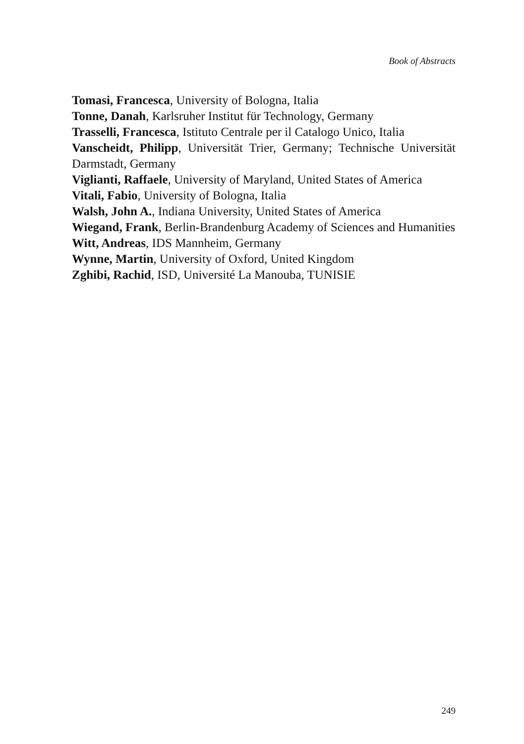Book of Abstracts
Tomasi, Francesca, University of Bologna, Italia
Tonne, Danah, Karlsruher Institut für Technology, Germany
Trasselli, Francesca, Istituto Centrale per il Catalogo Unico, Italia
Vanscheidt, Philipp, Universität Trier, Germany; Technische Universität Darmstadt, Germany
Viglianti, Raffaele, University of Maryland, United States of America
Vitali, Fabio, University of Bologna, Italia
Walsh, John A., Indiana University, United States of America
Wiegand, Frank, Berlin-Brandenburg Academy of Sciences and Humanities
Witt, Andreas, IDS Mannheim, Germany
Wynne, Martin, University of Oxford, United Kingdom
Zghibi, Rachid, ISD, Université La Manouba, TUNISIE
249